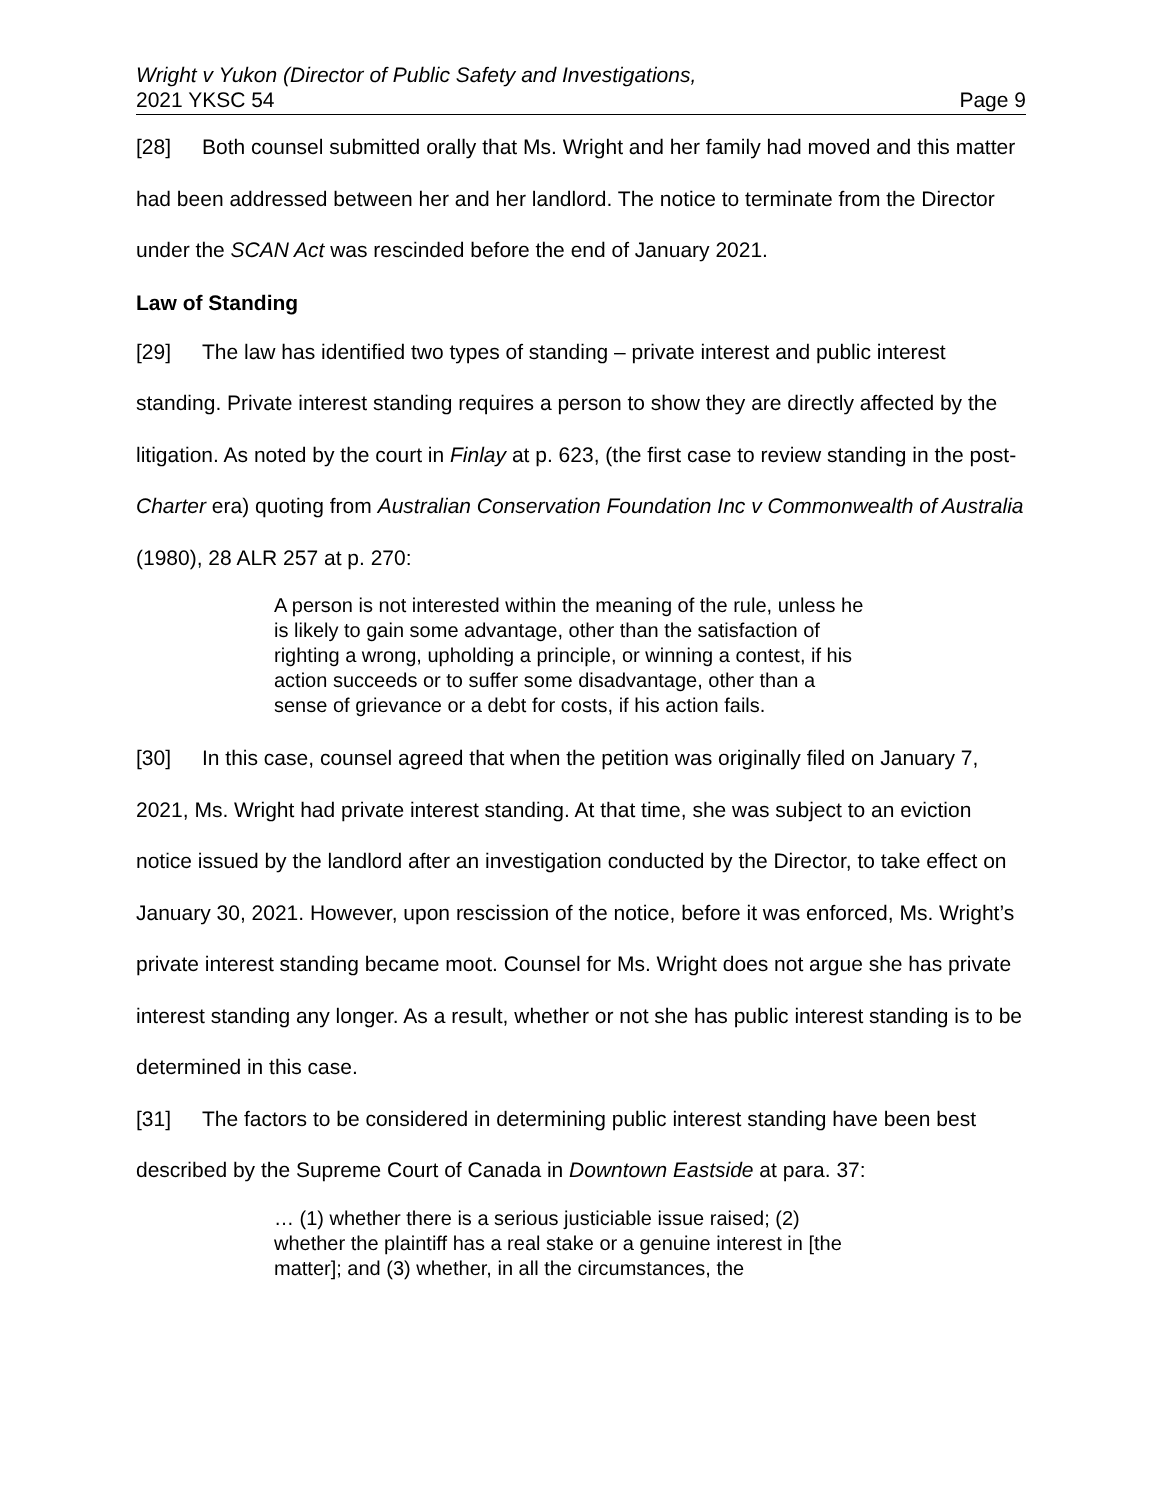Wright v Yukon (Director of Public Safety and Investigations,
2021 YKSC 54 Page 9
[28] Both counsel submitted orally that Ms. Wright and her family had moved and this matter had been addressed between her and her landlord. The notice to terminate from the Director under the SCAN Act was rescinded before the end of January 2021.
Law of Standing
[29] The law has identified two types of standing – private interest and public interest standing. Private interest standing requires a person to show they are directly affected by the litigation. As noted by the court in Finlay at p. 623, (the first case to review standing in the post-Charter era) quoting from Australian Conservation Foundation Inc v Commonwealth of Australia (1980), 28 ALR 257 at p. 270:
A person is not interested within the meaning of the rule, unless he is likely to gain some advantage, other than the satisfaction of righting a wrong, upholding a principle, or winning a contest, if his action succeeds or to suffer some disadvantage, other than a sense of grievance or a debt for costs, if his action fails.
[30] In this case, counsel agreed that when the petition was originally filed on January 7, 2021, Ms. Wright had private interest standing. At that time, she was subject to an eviction notice issued by the landlord after an investigation conducted by the Director, to take effect on January 30, 2021. However, upon rescission of the notice, before it was enforced, Ms. Wright’s private interest standing became moot. Counsel for Ms. Wright does not argue she has private interest standing any longer. As a result, whether or not she has public interest standing is to be determined in this case.
[31] The factors to be considered in determining public interest standing have been best described by the Supreme Court of Canada in Downtown Eastside at para. 37:
… (1) whether there is a serious justiciable issue raised; (2) whether the plaintiff has a real stake or a genuine interest in [the matter]; and (3) whether, in all the circumstances, the